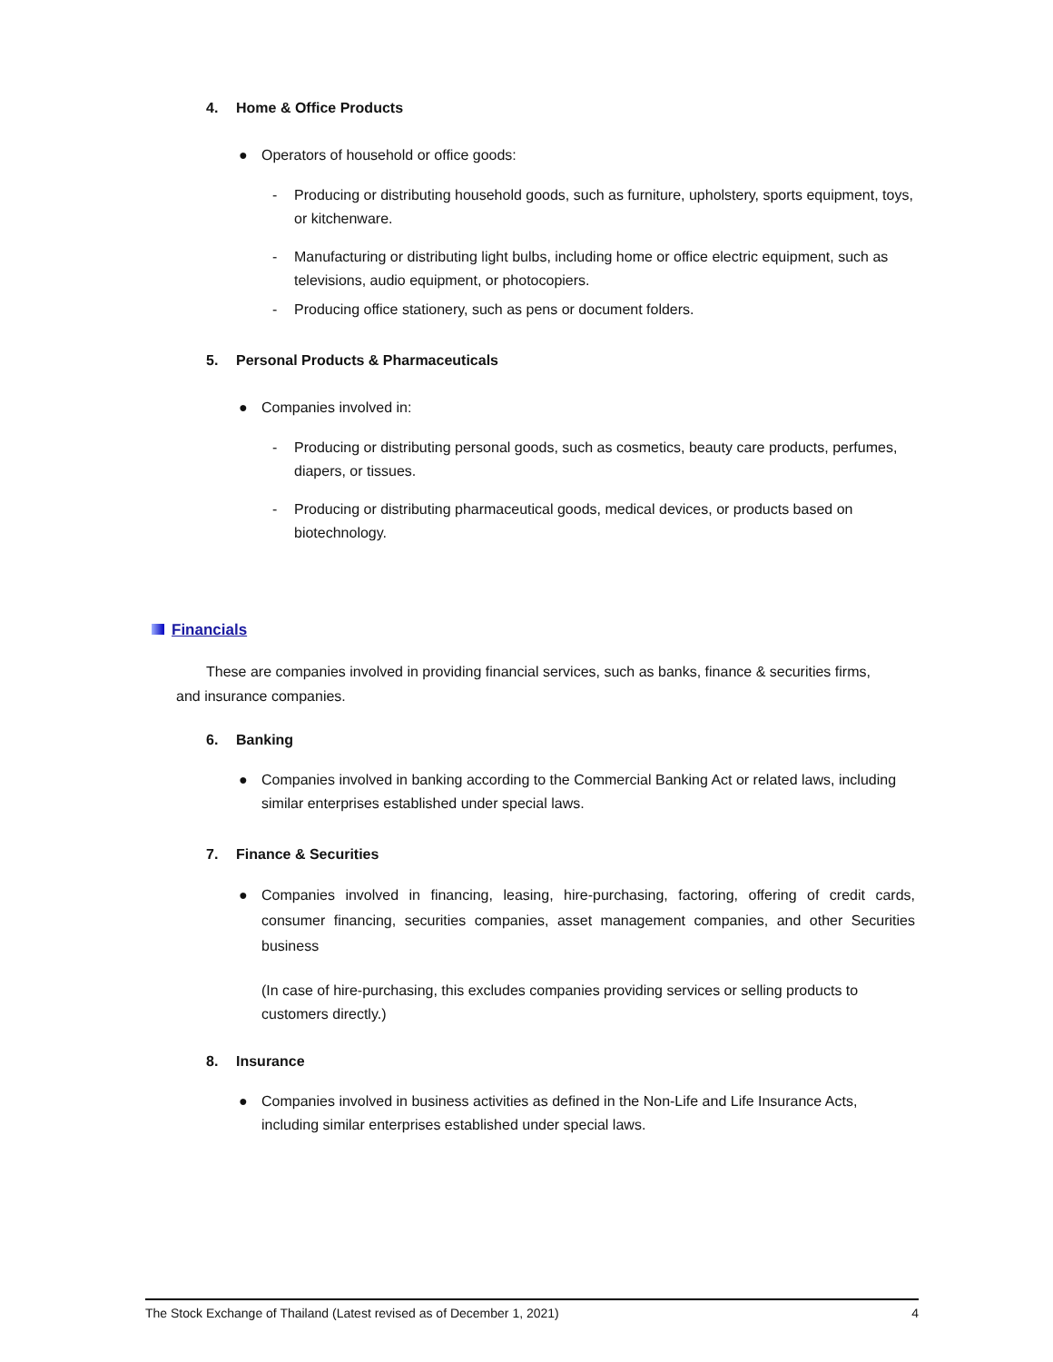4. Home & Office Products
● Operators of household or office goods:
- Producing or distributing household goods, such as furniture, upholstery, sports equipment, toys, or kitchenware.
- Manufacturing or distributing light bulbs, including home or office electric equipment, such as televisions, audio equipment, or photocopiers.
- Producing office stationery, such as pens or document folders.
5. Personal Products & Pharmaceuticals
● Companies involved in:
- Producing or distributing personal goods, such as cosmetics, beauty care products, perfumes, diapers, or tissues.
- Producing or distributing pharmaceutical goods, medical devices, or products based on biotechnology.
Financials
These are companies involved in providing financial services, such as banks, finance & securities firms, and insurance companies.
6. Banking
● Companies involved in banking according to the Commercial Banking Act or related laws, including similar enterprises established under special laws.
7. Finance & Securities
● Companies involved in financing, leasing, hire-purchasing, factoring, offering of credit cards, consumer financing, securities companies, asset management companies, and other Securities business
(In case of hire-purchasing, this excludes companies providing services or selling products to customers directly.)
8. Insurance
● Companies involved in business activities as defined in the Non-Life and Life Insurance Acts, including similar enterprises established under special laws.
The Stock Exchange of Thailand (Latest revised as of December 1, 2021) 4